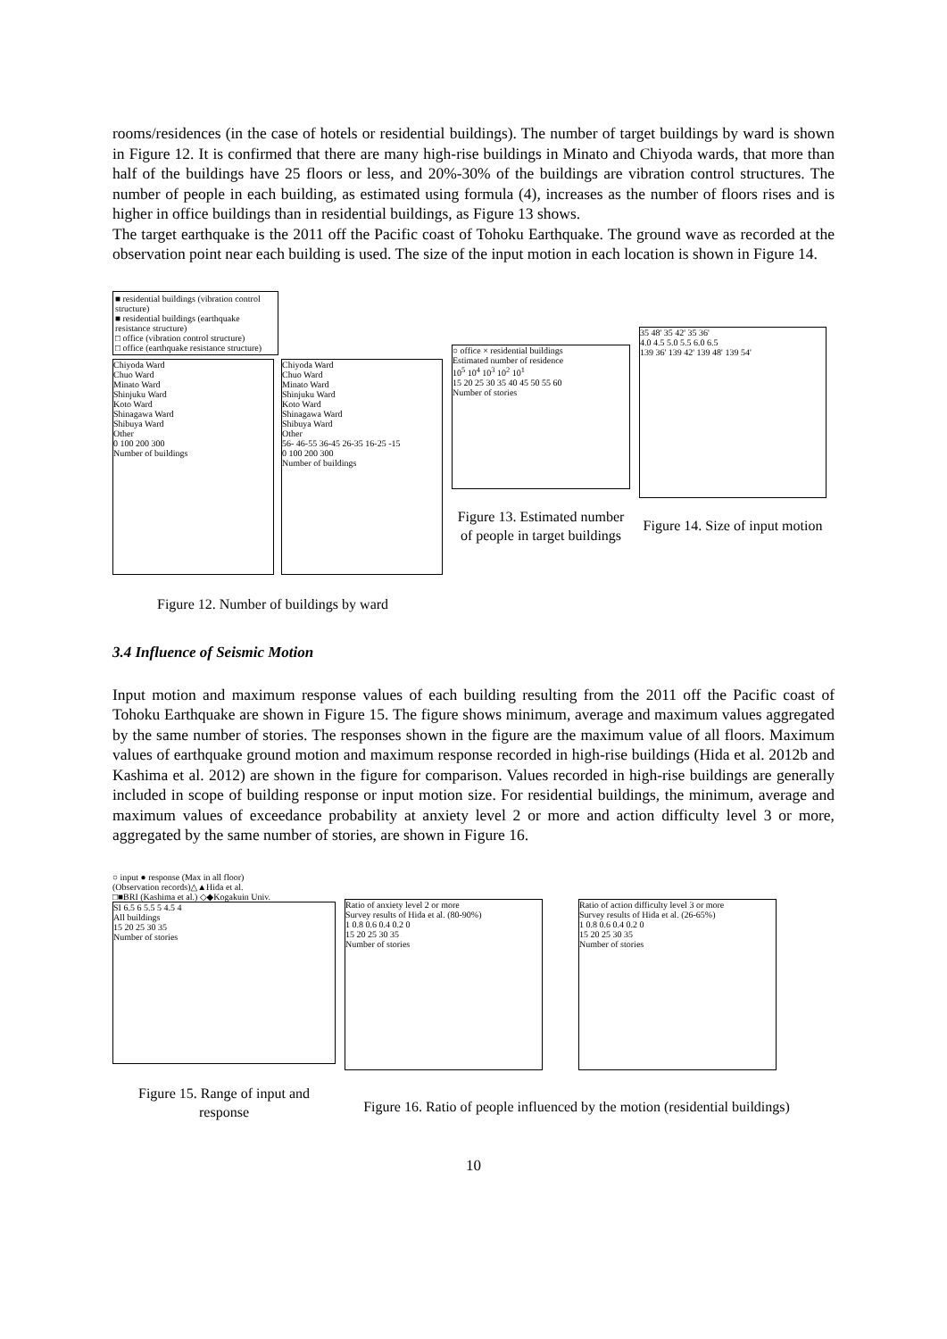rooms/residences (in the case of hotels or residential buildings). The number of target buildings by ward is shown in Figure 12. It is confirmed that there are many high-rise buildings in Minato and Chiyoda wards, that more than half of the buildings have 25 floors or less, and 20%-30% of the buildings are vibration control structures. The number of people in each building, as estimated using formula (4), increases as the number of floors rises and is higher in office buildings than in residential buildings, as Figure 13 shows.
The target earthquake is the 2011 off the Pacific coast of Tohoku Earthquake. The ground wave as recorded at the observation point near each building is used. The size of the input motion in each location is shown in Figure 14.
■ residential buildings (vibration control structure)
■ residential buildings (earthquake resistance structure)
□ office (vibration control structure)
□ office (earthquake resistance structure)
Chiyoda Ward
Chuo Ward
Minato Ward
Shinjuku Ward
Koto Ward
Shinagawa Ward
Shibuya Ward
Other
0 100 200 300
Number of buildings
Chiyoda Ward
Chuo Ward
Minato Ward
Shinjuku Ward
Koto Ward
Shinagawa Ward
Shibuya Ward
Other
56- 46-55 36-45 26-35 16-25 -15
0 100 200 300
Number of buildings
○ office × residential buildings
Estimated number of residence
10<sup>5</sup> 10<sup>4</sup> 10<sup>3</sup> 10<sup>2</sup> 10<sup>1</sup>
15 20 25 30 35 40 45 50 55 60
Number of stories
Figure 13. Estimated number of people in target buildings
35 48' 35 42' 35 36'
4.0 4.5 5.0 5.5 6.0 6.5
139 36' 139 42' 139 48' 139 54'
Figure 14. Size of input motion
Figure 12. Number of buildings by ward
3.4 Influence of Seismic Motion
Input motion and maximum response values of each building resulting from the 2011 off the Pacific coast of Tohoku Earthquake are shown in Figure 15. The figure shows minimum, average and maximum values aggregated by the same number of stories. The responses shown in the figure are the maximum value of all floors. Maximum values of earthquake ground motion and maximum response recorded in high-rise buildings (Hida et al. 2012b and Kashima et al. 2012) are shown in the figure for comparison. Values recorded in high-rise buildings are generally included in scope of building response or input motion size. For residential buildings, the minimum, average and maximum values of exceedance probability at anxiety level 2 or more and action difficulty level 3 or more, aggregated by the same number of stories, are shown in Figure 16.
○ input ● response (Max in all floor)
(Observation records)△▲Hida et al.
□■BRI (Kashima et al.) ◇◆Kogakuin Univ.
SI 6.5 6 5.5 5 4.5 4
All buildings
15 20 25 30 35
Number of stories
Figure 15. Range of input and response
Ratio of anxiety level 2 or more
Survey results of Hida et al. (80-90%)
1 0.8 0.6 0.4 0.2 0
15 20 25 30 35
Number of stories
Ratio of action difficulty level 3 or more
Survey results of Hida et al. (26-65%)
1 0.8 0.6 0.4 0.2 0
15 20 25 30 35
Number of stories
Figure 16. Ratio of people influenced by the motion (residential buildings)
10